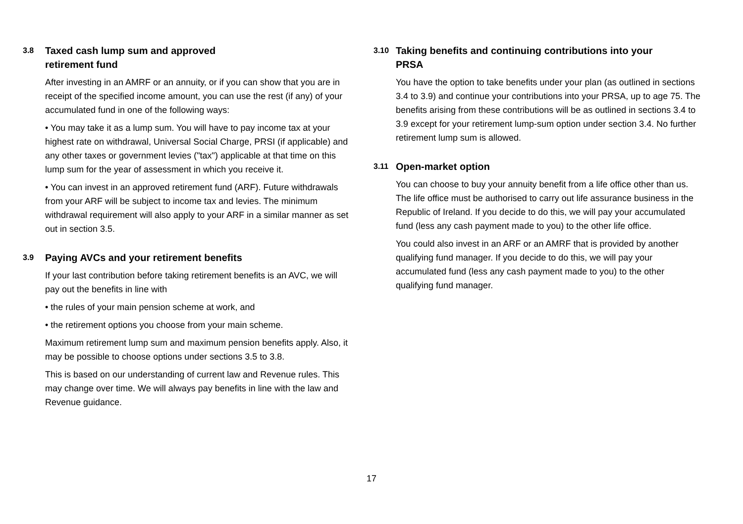3.8 Taxed cash lump sum and approved
retirement fund
After investing in an AMRF or an annuity, or if you can show that you are in receipt of the specified income amount, you can use the rest (if any) of your accumulated fund in one of the following ways:
• You may take it as a lump sum. You will have to pay income tax at your highest rate on withdrawal, Universal Social Charge, PRSI (if applicable) and any other taxes or government levies ("tax") applicable at that time on this lump sum for the year of assessment in which you receive it.
• You can invest in an approved retirement fund (ARF). Future withdrawals from your ARF will be subject to income tax and levies. The minimum withdrawal requirement will also apply to your ARF in a similar manner as set out in section 3.5.
3.9 Paying AVCs and your retirement benefits
If your last contribution before taking retirement benefits is an AVC, we will pay out the benefits in line with
• the rules of your main pension scheme at work, and
• the retirement options you choose from your main scheme.
Maximum retirement lump sum and maximum pension benefits apply. Also, it may be possible to choose options under sections 3.5 to 3.8.
This is based on our understanding of current law and Revenue rules. This may change over time. We will always pay benefits in line with the law and Revenue guidance.
3.10 Taking benefits and continuing contributions into your
PRSA
You have the option to take benefits under your plan (as outlined in sections 3.4 to 3.9) and continue your contributions into your PRSA, up to age 75. The benefits arising from these contributions will be as outlined in sections 3.4 to 3.9 except for your retirement lump-sum option under section 3.4. No further retirement lump sum is allowed.
3.11 Open-market option
You can choose to buy your annuity benefit from a life office other than us. The life office must be authorised to carry out life assurance business in the Republic of Ireland. If you decide to do this, we will pay your accumulated fund (less any cash payment made to you) to the other life office.
You could also invest in an ARF or an AMRF that is provided by another qualifying fund manager. If you decide to do this, we will pay your accumulated fund (less any cash payment made to you) to the other qualifying fund manager.
17